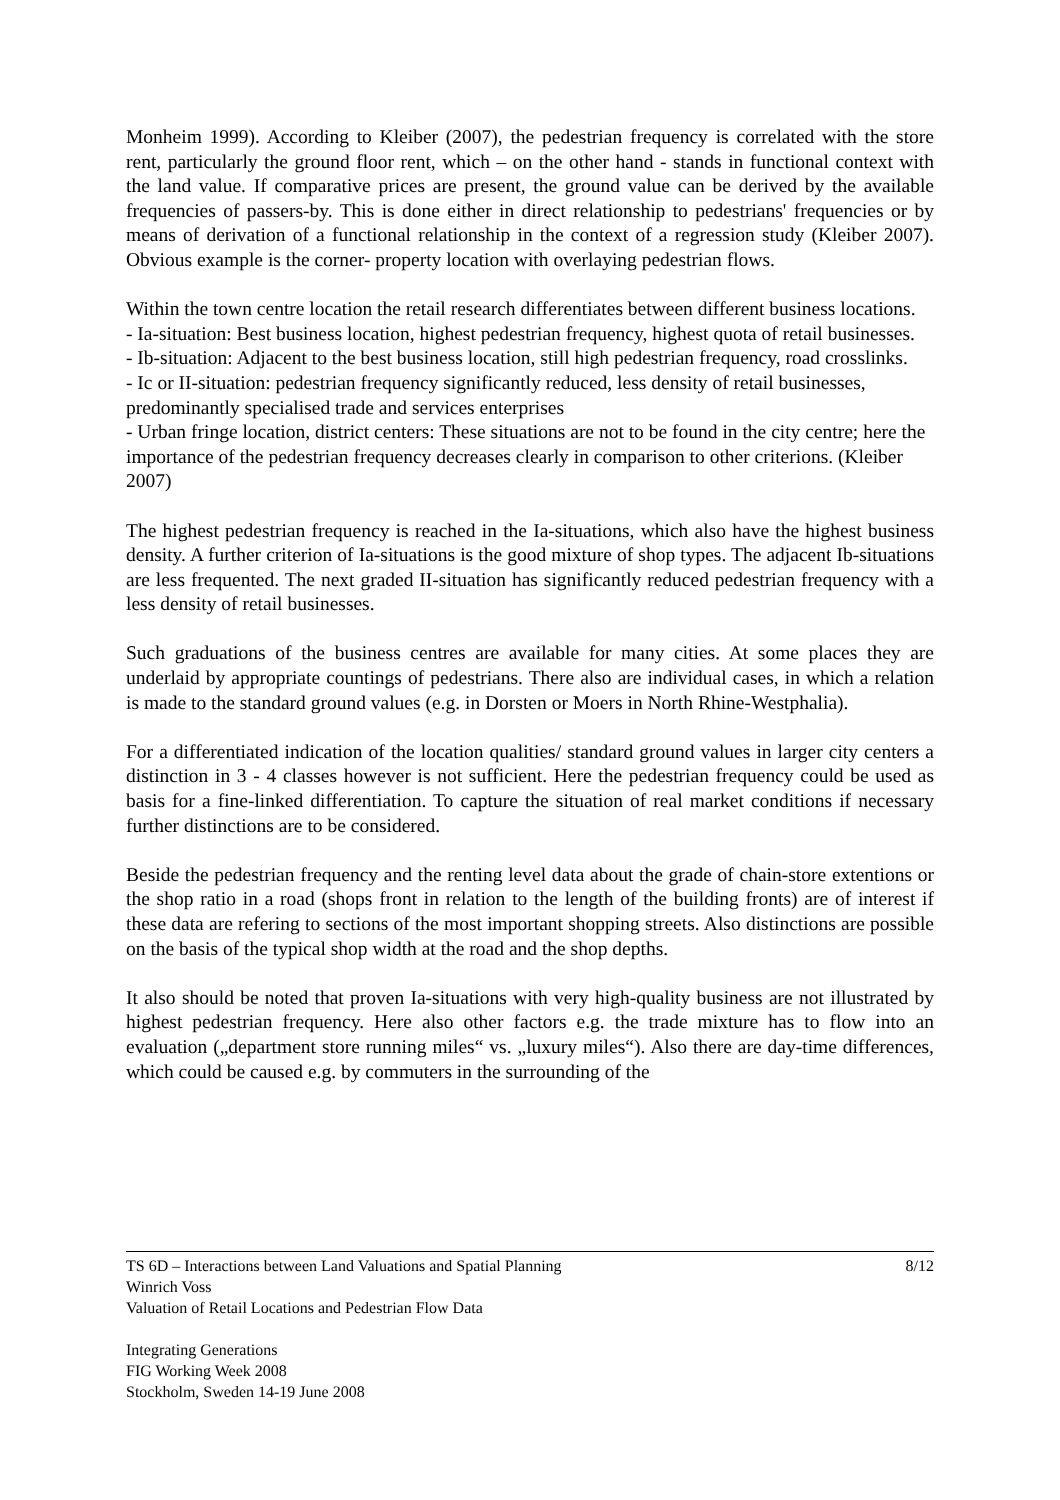Monheim 1999). According to Kleiber (2007), the pedestrian frequency is correlated with the store rent, particularly the ground floor rent, which – on the other hand - stands in functional context with the land value. If comparative prices are present, the ground value can be derived by the available frequencies of passers-by. This is done either in direct relationship to pedestrians' frequencies or by means of derivation of a functional relationship in the context of a regression study (Kleiber 2007). Obvious example is the corner- property location with overlaying pedestrian flows.
Within the town centre location the retail research differentiates between different business locations.
- Ia-situation: Best business location, highest pedestrian frequency, highest quota of retail businesses.
- Ib-situation: Adjacent to the best business location, still high pedestrian frequency, road crosslinks.
- Ic or II-situation: pedestrian frequency significantly reduced, less density of retail businesses, predominantly specialised trade and services enterprises
- Urban fringe location, district centers: These situations are not to be found in the city centre; here the importance of the pedestrian frequency decreases clearly in comparison to other criterions. (Kleiber 2007)
The highest pedestrian frequency is reached in the Ia-situations, which also have the highest business density. A further criterion of Ia-situations is the good mixture of shop types. The adjacent Ib-situations are less frequented. The next graded II-situation has significantly reduced pedestrian frequency with a less density of retail businesses.
Such graduations of the business centres are available for many cities. At some places they are underlaid by appropriate countings of pedestrians. There also are individual cases, in which a relation is made to the standard ground values (e.g. in Dorsten or Moers in North Rhine-Westphalia).
For a differentiated indication of the location qualities/ standard ground values in larger city centers a distinction in 3 - 4 classes however is not sufficient. Here the pedestrian frequency could be used as basis for a fine-linked differentiation. To capture the situation of real market conditions if necessary further distinctions are to be considered.
Beside the pedestrian frequency and the renting level data about the grade of chain-store extentions or the shop ratio in a road (shops front in relation to the length of the building fronts) are of interest if these data are refering to sections of the most important shopping streets. Also distinctions are possible on the basis of the typical shop width at the road and the shop depths.
It also should be noted that proven Ia-situations with very high-quality business are not illustrated by highest pedestrian frequency. Here also other factors e.g. the trade mixture has to flow into an evaluation („department store running miles“ vs. „luxury miles“). Also there are day-time differences, which could be caused e.g. by commuters in the surrounding of the
8/12 TS 6D – Interactions between Land Valuations and Spatial Planning
Winrich Voss
Valuation of Retail Locations and Pedestrian Flow Data
Integrating Generations
FIG Working Week 2008
Stockholm, Sweden 14-19 June 2008